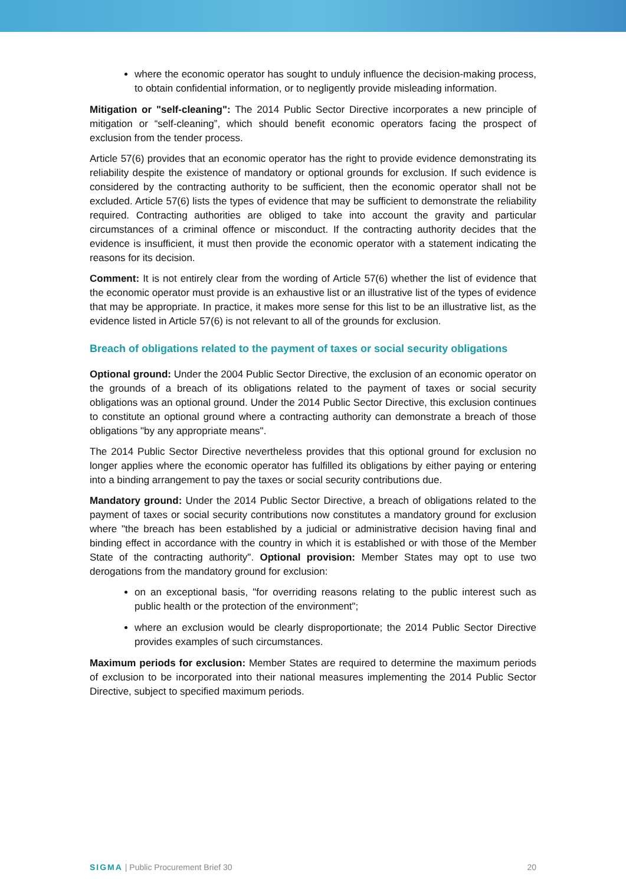where the economic operator has sought to unduly influence the decision-making process, to obtain confidential information, or to negligently provide misleading information.
Mitigation or "self-cleaning": The 2014 Public Sector Directive incorporates a new principle of mitigation or “self-cleaning”, which should benefit economic operators facing the prospect of exclusion from the tender process.
Article 57(6) provides that an economic operator has the right to provide evidence demonstrating its reliability despite the existence of mandatory or optional grounds for exclusion. If such evidence is considered by the contracting authority to be sufficient, then the economic operator shall not be excluded. Article 57(6) lists the types of evidence that may be sufficient to demonstrate the reliability required. Contracting authorities are obliged to take into account the gravity and particular circumstances of a criminal offence or misconduct. If the contracting authority decides that the evidence is insufficient, it must then provide the economic operator with a statement indicating the reasons for its decision.
Comment: It is not entirely clear from the wording of Article 57(6) whether the list of evidence that the economic operator must provide is an exhaustive list or an illustrative list of the types of evidence that may be appropriate. In practice, it makes more sense for this list to be an illustrative list, as the evidence listed in Article 57(6) is not relevant to all of the grounds for exclusion.
Breach of obligations related to the payment of taxes or social security obligations
Optional ground: Under the 2004 Public Sector Directive, the exclusion of an economic operator on the grounds of a breach of its obligations related to the payment of taxes or social security obligations was an optional ground. Under the 2014 Public Sector Directive, this exclusion continues to constitute an optional ground where a contracting authority can demonstrate a breach of those obligations "by any appropriate means".
The 2014 Public Sector Directive nevertheless provides that this optional ground for exclusion no longer applies where the economic operator has fulfilled its obligations by either paying or entering into a binding arrangement to pay the taxes or social security contributions due.
Mandatory ground: Under the 2014 Public Sector Directive, a breach of obligations related to the payment of taxes or social security contributions now constitutes a mandatory ground for exclusion where "the breach has been established by a judicial or administrative decision having final and binding effect in accordance with the country in which it is established or with those of the Member State of the contracting authority". Optional provision: Member States may opt to use two derogations from the mandatory ground for exclusion:
on an exceptional basis, "for overriding reasons relating to the public interest such as public health or the protection of the environment";
where an exclusion would be clearly disproportionate; the 2014 Public Sector Directive provides examples of such circumstances.
Maximum periods for exclusion: Member States are required to determine the maximum periods of exclusion to be incorporated into their national measures implementing the 2014 Public Sector Directive, subject to specified maximum periods.
SIGMA | Public Procurement Brief 30 20